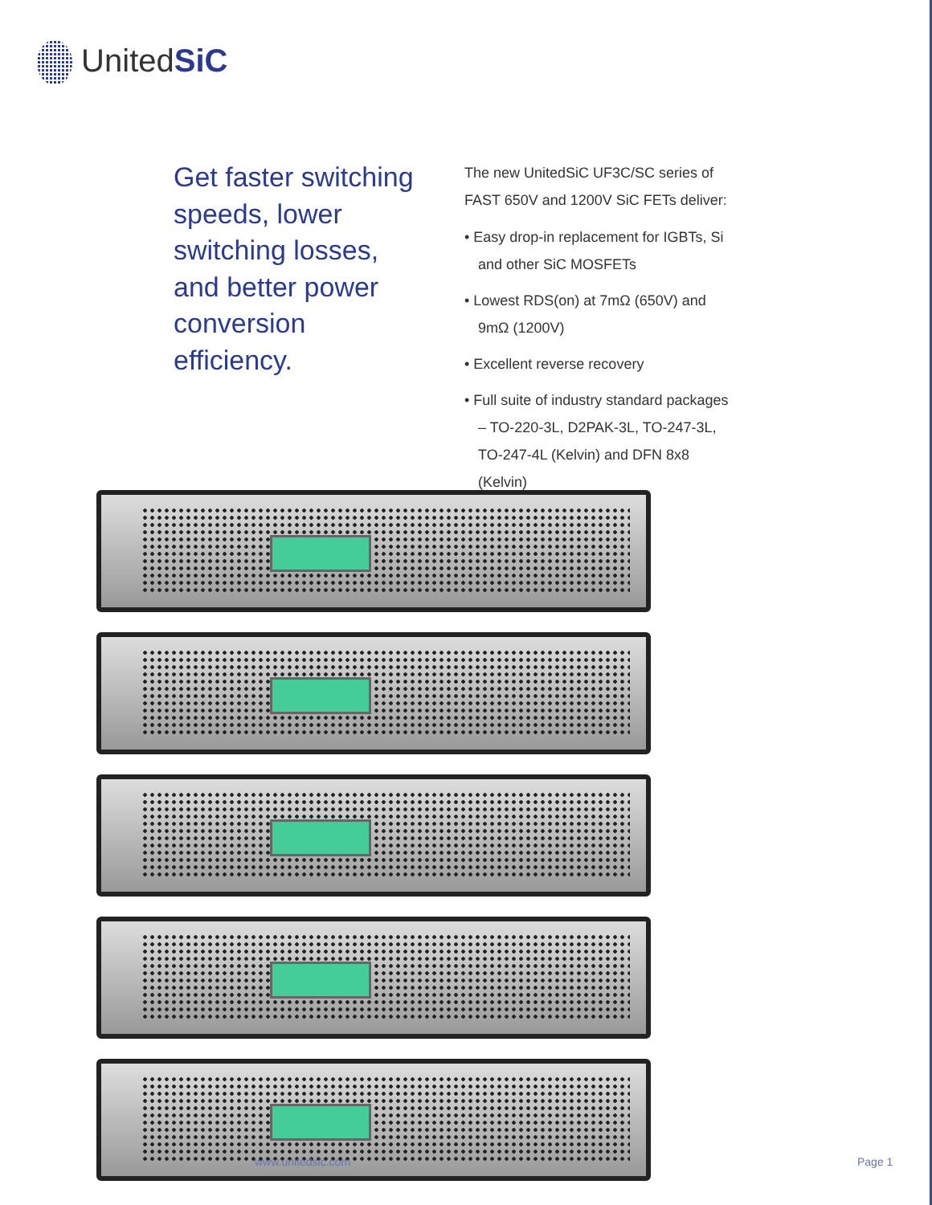UnitedSiC
Get faster switching speeds, lower switching losses, and better power conversion efficiency.
The new UnitedSiC UF3C/SC series of FAST 650V and 1200V SiC FETs deliver:
• Easy drop-in replacement for IGBTs, Si and other SiC MOSFETs
• Lowest RDS(on) at 7mΩ (650V) and 9mΩ (1200V)
• Excellent reverse recovery
• Full suite of industry standard packages – TO-220-3L, D2PAK-3L, TO-247-3L, TO-247-4L (Kelvin) and DFN 8x8 (Kelvin)
www.unitedsic.com Page 1